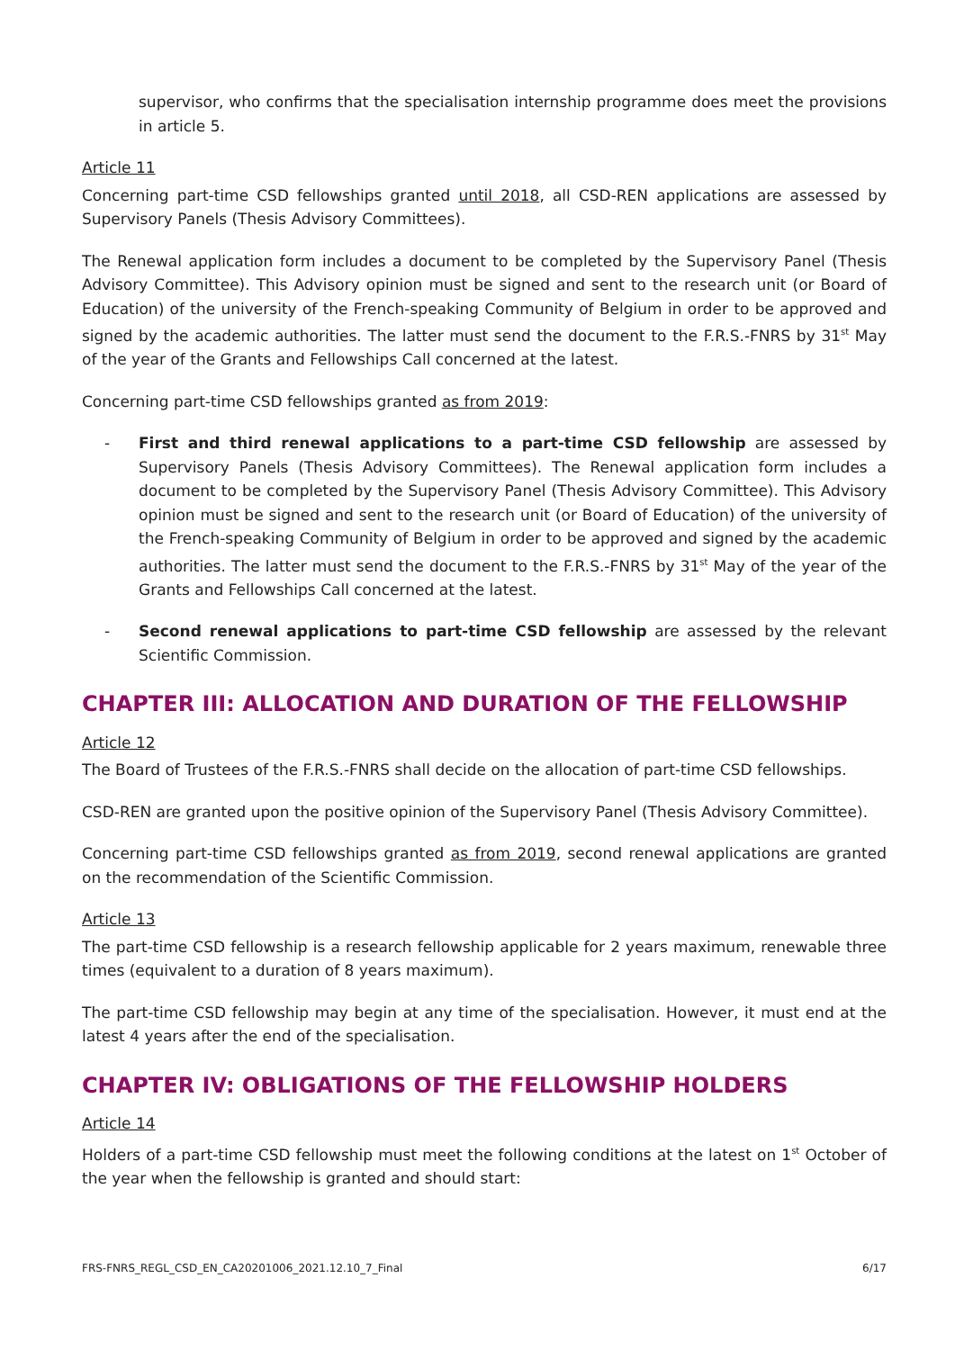supervisor, who confirms that the specialisation internship programme does meet the provisions in article 5.
Article 11
Concerning part-time CSD fellowships granted until 2018, all CSD-REN applications are assessed by Supervisory Panels (Thesis Advisory Committees).
The Renewal application form includes a document to be completed by the Supervisory Panel (Thesis Advisory Committee). This Advisory opinion must be signed and sent to the research unit (or Board of Education) of the university of the French-speaking Community of Belgium in order to be approved and signed by the academic authorities. The latter must send the document to the F.R.S.-FNRS by 31<sup>st</sup> May of the year of the Grants and Fellowships Call concerned at the latest.
Concerning part-time CSD fellowships granted as from 2019:
- First and third renewal applications to a part-time CSD fellowship are assessed by Supervisory Panels (Thesis Advisory Committees). The Renewal application form includes a document to be completed by the Supervisory Panel (Thesis Advisory Committee). This Advisory opinion must be signed and sent to the research unit (or Board of Education) of the university of the French-speaking Community of Belgium in order to be approved and signed by the academic authorities. The latter must send the document to the F.R.S.-FNRS by 31<sup>st</sup> May of the year of the Grants and Fellowships Call concerned at the latest.
- Second renewal applications to part-time CSD fellowship are assessed by the relevant Scientific Commission.
CHAPTER III: ALLOCATION AND DURATION OF THE FELLOWSHIP
Article 12
The Board of Trustees of the F.R.S.-FNRS shall decide on the allocation of part-time CSD fellowships.
CSD-REN are granted upon the positive opinion of the Supervisory Panel (Thesis Advisory Committee).
Concerning part-time CSD fellowships granted as from 2019, second renewal applications are granted on the recommendation of the Scientific Commission.
Article 13
The part-time CSD fellowship is a research fellowship applicable for 2 years maximum, renewable three times (equivalent to a duration of 8 years maximum).
The part-time CSD fellowship may begin at any time of the specialisation. However, it must end at the latest 4 years after the end of the specialisation.
CHAPTER IV: OBLIGATIONS OF THE FELLOWSHIP HOLDERS
Article 14
Holders of a part-time CSD fellowship must meet the following conditions at the latest on 1<sup>st</sup> October of the year when the fellowship is granted and should start:
FRS-FNRS_REGL_CSD_EN_CA20201006_2021.12.10_7_Final 6/17